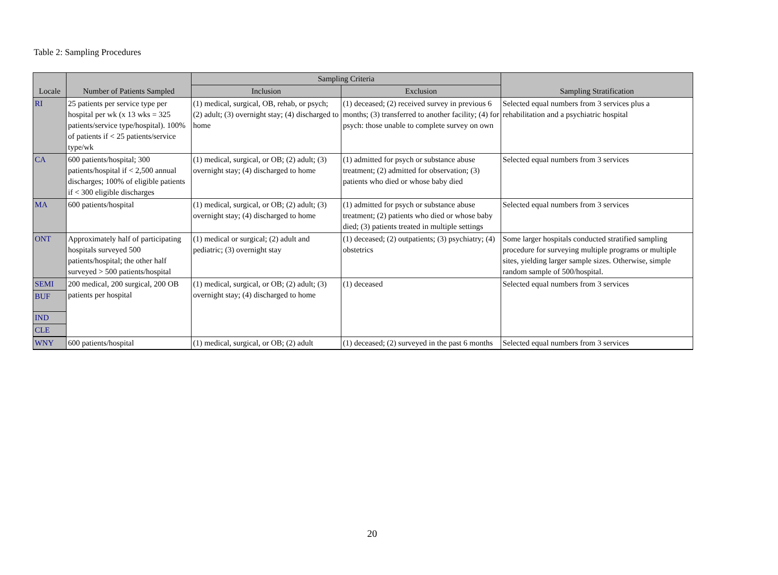Table 2: Sampling Procedures
| Locale | Number of Patients Sampled | Sampling Criteria | | Sampling Stratification |
| --- | --- | --- | --- | --- |
| | | Inclusion | Exclusion | |
| RI | 25 patients per service type per hospital per wk (x 13 wks = 325 patients/service type/hospital). 100% of patients if < 25 patients/service type/wk | (1) medical, surgical, OB, rehab, or psych; (2) adult; (3) overnight stay; (4) discharged to home | (1) deceased; (2) received survey in previous 6 months; (3) transferred to another facility; (4) for psych: those unable to complete survey on own | Selected equal numbers from 3 services plus a rehabilitation and a psychiatric hospital |
| CA | 600 patients/hospital; 300 patients/hospital if < 2,500 annual discharges; 100% of eligible patients if < 300 eligible discharges | (1) medical, surgical, or OB; (2) adult; (3) overnight stay; (4) discharged to home | (1) admitted for psych or substance abuse treatment; (2) admitted for observation; (3) patients who died or whose baby died | Selected equal numbers from 3 services |
| MA | 600 patients/hospital | (1) medical, surgical, or OB; (2) adult; (3) overnight stay; (4) discharged to home | (1) admitted for psych or substance abuse treatment; (2) patients who died or whose baby died; (3) patients treated in multiple settings | Selected equal numbers from 3 services |
| ONT | Approximately half of participating hospitals surveyed 500 patients/hospital; the other half surveyed > 500 patients/hospital | (1) medical or surgical; (2) adult and pediatric; (3) overnight stay | (1) deceased; (2) outpatients; (3) psychiatry; (4) obstetrics | Some larger hospitals conducted stratified sampling procedure for surveying multiple programs or multiple sites, yielding larger sample sizes. Otherwise, simple random sample of 500/hospital. |
| SEMI | 200 medical, 200 surgical, 200 OB patients per hospital | (1) medical, surgical, or OB; (2) adult; (3) overnight stay; (4) discharged to home | (1) deceased | Selected equal numbers from 3 services |
| BUF | | | | |
| IND | | | | |
| CLE | | | | |
| WNY | 600 patients/hospital | (1) medical, surgical, or OB; (2) adult | (1) deceased; (2) surveyed in the past 6 months | Selected equal numbers from 3 services |
20